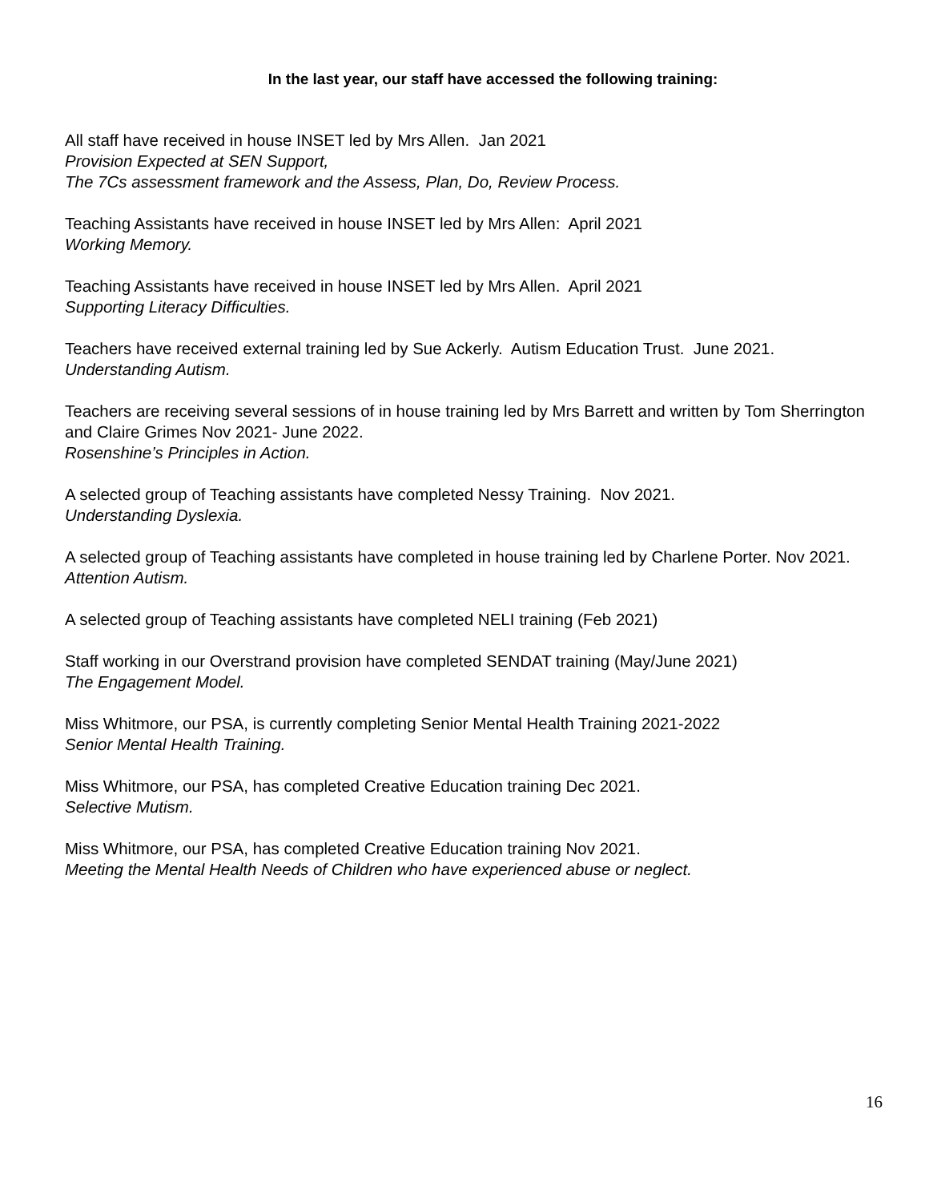In the last year, our staff have accessed the following training:
All staff have received in house INSET led by Mrs Allen. Jan 2021
Provision Expected at SEN Support,
The 7Cs assessment framework and the Assess, Plan, Do, Review Process.
Teaching Assistants have received in house INSET led by Mrs Allen: April 2021
Working Memory.
Teaching Assistants have received in house INSET led by Mrs Allen. April 2021
Supporting Literacy Difficulties.
Teachers have received external training led by Sue Ackerly. Autism Education Trust. June 2021.
Understanding Autism.
Teachers are receiving several sessions of in house training led by Mrs Barrett and written by Tom Sherrington and Claire Grimes Nov 2021- June 2022.
Rosenshine’s Principles in Action.
A selected group of Teaching assistants have completed Nessy Training. Nov 2021.
Understanding Dyslexia.
A selected group of Teaching assistants have completed in house training led by Charlene Porter. Nov 2021.
Attention Autism.
A selected group of Teaching assistants have completed NELI training (Feb 2021)
Staff working in our Overstrand provision have completed SENDAT training (May/June 2021)
The Engagement Model.
Miss Whitmore, our PSA, is currently completing Senior Mental Health Training 2021-2022
Senior Mental Health Training.
Miss Whitmore, our PSA, has completed Creative Education training Dec 2021.
Selective Mutism.
Miss Whitmore, our PSA, has completed Creative Education training Nov 2021.
Meeting the Mental Health Needs of Children who have experienced abuse or neglect.
16